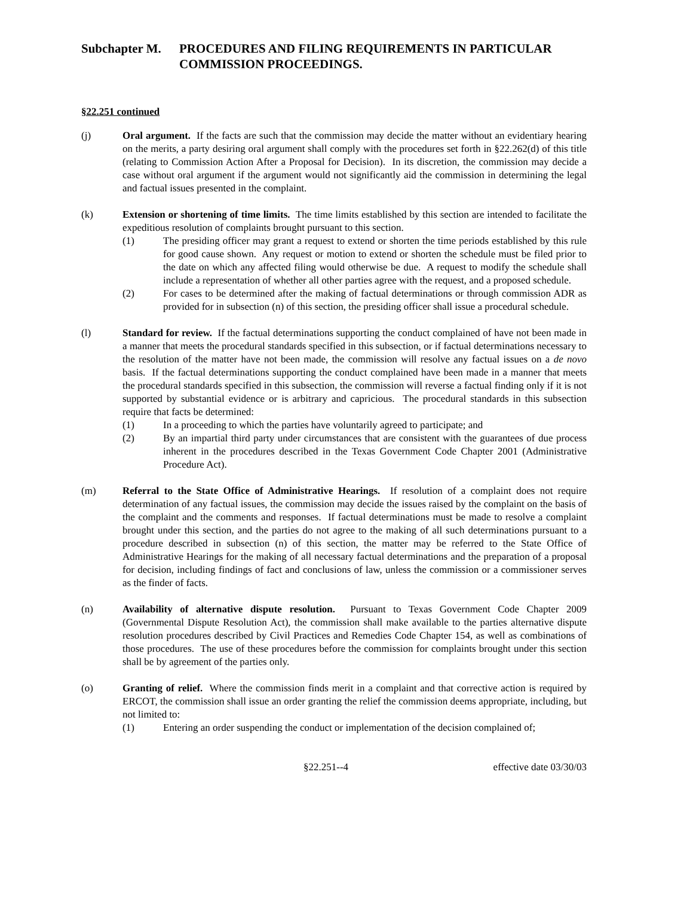Subchapter M. PROCEDURES AND FILING REQUIREMENTS IN PARTICULAR COMMISSION PROCEEDINGS.
§22.251 continued
(j) Oral argument. If the facts are such that the commission may decide the matter without an evidentiary hearing on the merits, a party desiring oral argument shall comply with the procedures set forth in §22.262(d) of this title (relating to Commission Action After a Proposal for Decision). In its discretion, the commission may decide a case without oral argument if the argument would not significantly aid the commission in determining the legal and factual issues presented in the complaint.
(k) Extension or shortening of time limits. The time limits established by this section are intended to facilitate the expeditious resolution of complaints brought pursuant to this section.
(1) The presiding officer may grant a request to extend or shorten the time periods established by this rule for good cause shown. Any request or motion to extend or shorten the schedule must be filed prior to the date on which any affected filing would otherwise be due. A request to modify the schedule shall include a representation of whether all other parties agree with the request, and a proposed schedule.
(2) For cases to be determined after the making of factual determinations or through commission ADR as provided for in subsection (n) of this section, the presiding officer shall issue a procedural schedule.
(l) Standard for review. If the factual determinations supporting the conduct complained of have not been made in a manner that meets the procedural standards specified in this subsection, or if factual determinations necessary to the resolution of the matter have not been made, the commission will resolve any factual issues on a de novo basis. If the factual determinations supporting the conduct complained have been made in a manner that meets the procedural standards specified in this subsection, the commission will reverse a factual finding only if it is not supported by substantial evidence or is arbitrary and capricious. The procedural standards in this subsection require that facts be determined:
(1) In a proceeding to which the parties have voluntarily agreed to participate; and
(2) By an impartial third party under circumstances that are consistent with the guarantees of due process inherent in the procedures described in the Texas Government Code Chapter 2001 (Administrative Procedure Act).
(m) Referral to the State Office of Administrative Hearings. If resolution of a complaint does not require determination of any factual issues, the commission may decide the issues raised by the complaint on the basis of the complaint and the comments and responses. If factual determinations must be made to resolve a complaint brought under this section, and the parties do not agree to the making of all such determinations pursuant to a procedure described in subsection (n) of this section, the matter may be referred to the State Office of Administrative Hearings for the making of all necessary factual determinations and the preparation of a proposal for decision, including findings of fact and conclusions of law, unless the commission or a commissioner serves as the finder of facts.
(n) Availability of alternative dispute resolution. Pursuant to Texas Government Code Chapter 2009 (Governmental Dispute Resolution Act), the commission shall make available to the parties alternative dispute resolution procedures described by Civil Practices and Remedies Code Chapter 154, as well as combinations of those procedures. The use of these procedures before the commission for complaints brought under this section shall be by agreement of the parties only.
(o) Granting of relief. Where the commission finds merit in a complaint and that corrective action is required by ERCOT, the commission shall issue an order granting the relief the commission deems appropriate, including, but not limited to:
(1) Entering an order suspending the conduct or implementation of the decision complained of;
§22.251--4 effective date 03/30/03